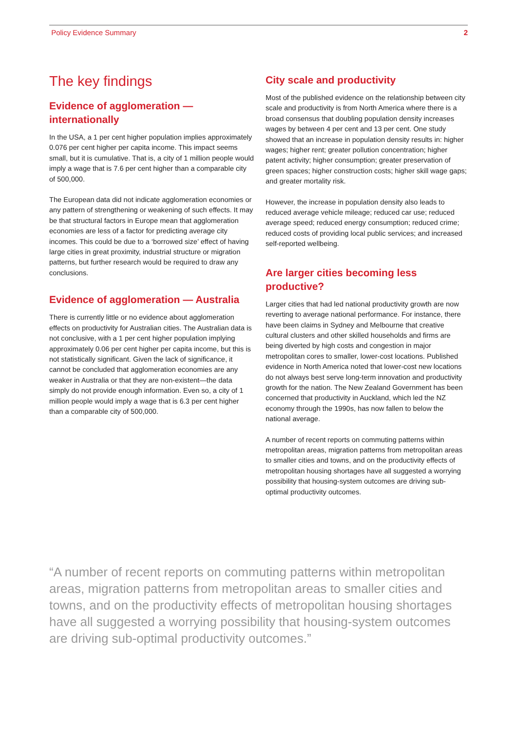Policy Evidence Summary 2
The key findings
Evidence of agglomeration — internationally
In the USA, a 1 per cent higher population implies approximately 0.076 per cent higher per capita income. This impact seems small, but it is cumulative. That is, a city of 1 million people would imply a wage that is 7.6 per cent higher than a comparable city of 500,000.
The European data did not indicate agglomeration economies or any pattern of strengthening or weakening of such effects. It may be that structural factors in Europe mean that agglomeration economies are less of a factor for predicting average city incomes. This could be due to a ‘borrowed size’ effect of having large cities in great proximity, industrial structure or migration patterns, but further research would be required to draw any conclusions.
Evidence of agglomeration — Australia
There is currently little or no evidence about agglomeration effects on productivity for Australian cities. The Australian data is not conclusive, with a 1 per cent higher population implying approximately 0.06 per cent higher per capita income, but this is not statistically significant. Given the lack of significance, it cannot be concluded that agglomeration economies are any weaker in Australia or that they are non-existent—the data simply do not provide enough information. Even so, a city of 1 million people would imply a wage that is 6.3 per cent higher than a comparable city of 500,000.
City scale and productivity
Most of the published evidence on the relationship between city scale and productivity is from North America where there is a broad consensus that doubling population density increases wages by between 4 per cent and 13 per cent. One study showed that an increase in population density results in: higher wages; higher rent; greater pollution concentration; higher patent activity; higher consumption; greater preservation of green spaces; higher construction costs; higher skill wage gaps; and greater mortality risk.
However, the increase in population density also leads to reduced average vehicle mileage; reduced car use; reduced average speed; reduced energy consumption; reduced crime; reduced costs of providing local public services; and increased self-reported wellbeing.
Are larger cities becoming less productive?
Larger cities that had led national productivity growth are now reverting to average national performance. For instance, there have been claims in Sydney and Melbourne that creative cultural clusters and other skilled households and firms are being diverted by high costs and congestion in major metropolitan cores to smaller, lower-cost locations. Published evidence in North America noted that lower-cost new locations do not always best serve long-term innovation and productivity growth for the nation. The New Zealand Government has been concerned that productivity in Auckland, which led the NZ economy through the 1990s, has now fallen to below the national average.
A number of recent reports on commuting patterns within metropolitan areas, migration patterns from metropolitan areas to smaller cities and towns, and on the productivity effects of metropolitan housing shortages have all suggested a worrying possibility that housing-system outcomes are driving sub-optimal productivity outcomes.
“A number of recent reports on commuting patterns within metropolitan areas, migration patterns from metropolitan areas to smaller cities and towns, and on the productivity effects of metropolitan housing shortages have all suggested a worrying possibility that housing-system outcomes are driving sub-optimal productivity outcomes.”